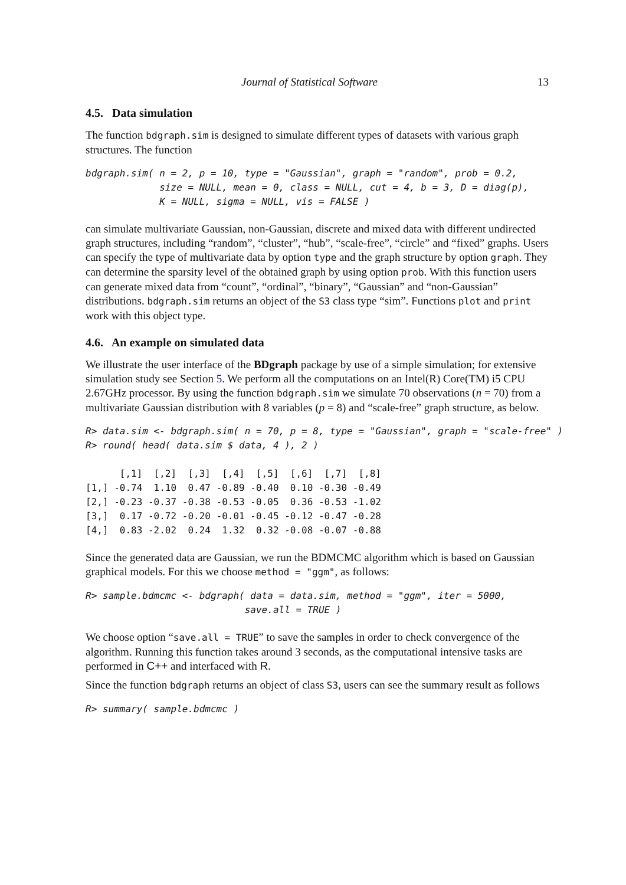Journal of Statistical Software 13
4.5. Data simulation
The function bdgraph.sim is designed to simulate different types of datasets with various graph structures. The function
bdgraph.sim( n = 2, p = 10, type = "Gaussian", graph = "random", prob = 0.2,
             size = NULL, mean = 0, class = NULL, cut = 4, b = 3, D = diag(p),
             K = NULL, sigma = NULL, vis = FALSE )
can simulate multivariate Gaussian, non-Gaussian, discrete and mixed data with different undirected graph structures, including “random”, “cluster”, “hub”, “scale-free”, “circle” and “fixed” graphs. Users can specify the type of multivariate data by option type and the graph structure by option graph. They can determine the sparsity level of the obtained graph by using option prob. With this function users can generate mixed data from “count”, “ordinal”, “binary”, “Gaussian” and “non-Gaussian” distributions. bdgraph.sim returns an object of the S3 class type “sim”. Functions plot and print work with this object type.
4.6. An example on simulated data
We illustrate the user interface of the BDgraph package by use of a simple simulation; for extensive simulation study see Section 5. We perform all the computations on an Intel(R) Core(TM) i5 CPU 2.67GHz processor. By using the function bdgraph.sim we simulate 70 observations (n = 70) from a multivariate Gaussian distribution with 8 variables (p = 8) and “scale-free” graph structure, as below.
R> data.sim <- bdgraph.sim( n = 70, p = 8, type = "Gaussian", graph = "scale-free" )
R> round( head( data.sim $ data, 4 ), 2 )
      [,1]  [,2]  [,3]  [,4]  [,5]  [,6]  [,7]  [,8]
[1,] -0.74  1.10  0.47 -0.89 -0.40  0.10 -0.30 -0.49
[2,] -0.23 -0.37 -0.38 -0.53 -0.05  0.36 -0.53 -1.02
[3,]  0.17 -0.72 -0.20 -0.01 -0.45 -0.12 -0.47 -0.28
[4,]  0.83 -2.02  0.24  1.32  0.32 -0.08 -0.07 -0.88
Since the generated data are Gaussian, we run the BDMCMC algorithm which is based on Gaussian graphical models. For this we choose method = "ggm", as follows:
R> sample.bdmcmc <- bdgraph( data = data.sim, method = "ggm", iter = 5000,
                            save.all = TRUE )
We choose option “save.all = TRUE” to save the samples in order to check convergence of the algorithm. Running this function takes around 3 seconds, as the computational intensive tasks are performed in C++ and interfaced with R.
Since the function bdgraph returns an object of class S3, users can see the summary result as follows
R> summary( sample.bdmcmc )